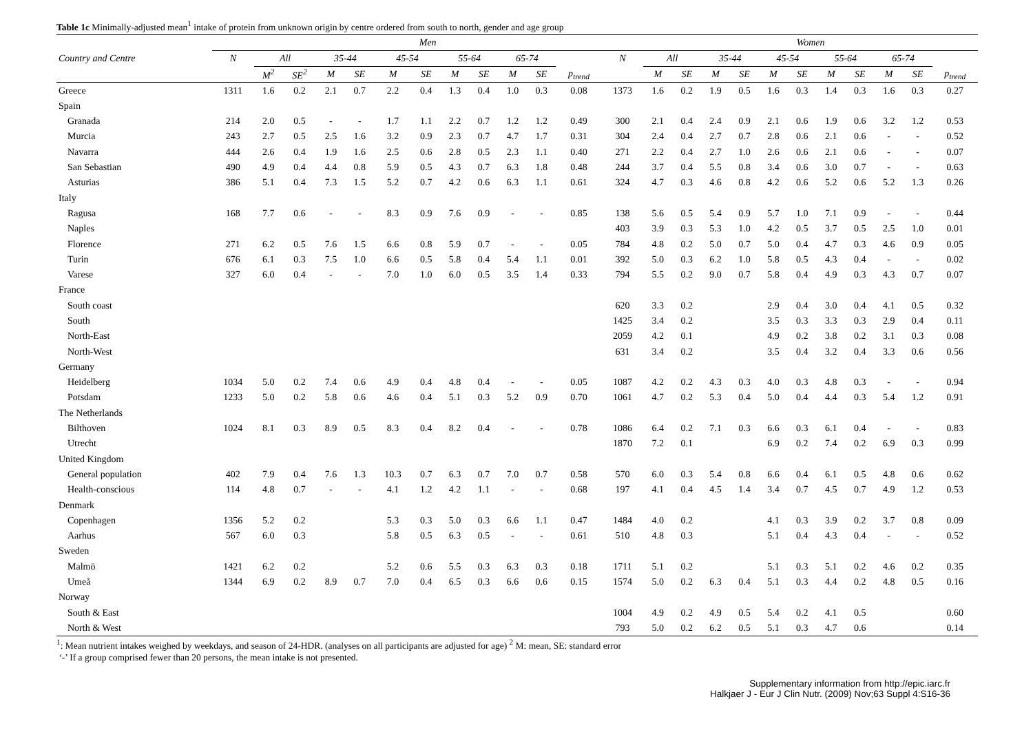Table 1c Minimally-adjusted mean<sup>1</sup> intake of protein from unknown origin by centre ordered from south to north, gender and age group
| | Men | | | | | | | | | | | | | Women | | | | | | | | | | |
| --- | --- | --- | --- | --- | --- | --- | --- | --- | --- | --- | --- | --- | --- | --- | --- | --- | --- | --- | --- | --- | --- | --- | --- | --- |
| Country and Centre | N | All | | 35-44 | | 45-54 | | 55-64 | | 65-74 | | | N | All | | 35-44 | | 45-54 | | 55-64 | | 65-74 | | |
| | | M<sup>2</sup> | SE<sup>2</sup> | M | SE | M | SE | M | SE | M | SE | p<sub>trend</sub> | | M | SE | M | SE | M | SE | M | SE | M | SE | p<sub>trend</sub> |
| Greece | 1311 | 1.6 | 0.2 | 2.1 | 0.7 | 2.2 | 0.4 | 1.3 | 0.4 | 1.0 | 0.3 | 0.08 | 1373 | 1.6 | 0.2 | 1.9 | 0.5 | 1.6 | 0.3 | 1.4 | 0.3 | 1.6 | 0.3 | 0.27 |
| Spain | | | | | | | | | | | | | | | | | | | | | | | | |
| Granada | 214 | 2.0 | 0.5 | - | - | 1.7 | 1.1 | 2.2 | 0.7 | 1.2 | 1.2 | 0.49 | 300 | 2.1 | 0.4 | 2.4 | 0.9 | 2.1 | 0.6 | 1.9 | 0.6 | 3.2 | 1.2 | 0.53 |
| Murcia | 243 | 2.7 | 0.5 | 2.5 | 1.6 | 3.2 | 0.9 | 2.3 | 0.7 | 4.7 | 1.7 | 0.31 | 304 | 2.4 | 0.4 | 2.7 | 0.7 | 2.8 | 0.6 | 2.1 | 0.6 | - | - | 0.52 |
| Navarra | 444 | 2.6 | 0.4 | 1.9 | 1.6 | 2.5 | 0.6 | 2.8 | 0.5 | 2.3 | 1.1 | 0.40 | 271 | 2.2 | 0.4 | 2.7 | 1.0 | 2.6 | 0.6 | 2.1 | 0.6 | - | - | 0.07 |
| San Sebastian | 490 | 4.9 | 0.4 | 4.4 | 0.8 | 5.9 | 0.5 | 4.3 | 0.7 | 6.3 | 1.8 | 0.48 | 244 | 3.7 | 0.4 | 5.5 | 0.8 | 3.4 | 0.6 | 3.0 | 0.7 | - | - | 0.63 |
| Asturias | 386 | 5.1 | 0.4 | 7.3 | 1.5 | 5.2 | 0.7 | 4.2 | 0.6 | 6.3 | 1.1 | 0.61 | 324 | 4.7 | 0.3 | 4.6 | 0.8 | 4.2 | 0.6 | 5.2 | 0.6 | 5.2 | 1.3 | 0.26 |
| Italy | | | | | | | | | | | | | | | | | | | | | | | | |
| Ragusa | 168 | 7.7 | 0.6 | - | - | 8.3 | 0.9 | 7.6 | 0.9 | - | - | 0.85 | 138 | 5.6 | 0.5 | 5.4 | 0.9 | 5.7 | 1.0 | 7.1 | 0.9 | - | - | 0.44 |
| Naples | | | | | | | | | | | | | 403 | 3.9 | 0.3 | 5.3 | 1.0 | 4.2 | 0.5 | 3.7 | 0.5 | 2.5 | 1.0 | 0.01 |
| Florence | 271 | 6.2 | 0.5 | 7.6 | 1.5 | 6.6 | 0.8 | 5.9 | 0.7 | - | - | 0.05 | 784 | 4.8 | 0.2 | 5.0 | 0.7 | 5.0 | 0.4 | 4.7 | 0.3 | 4.6 | 0.9 | 0.05 |
| Turin | 676 | 6.1 | 0.3 | 7.5 | 1.0 | 6.6 | 0.5 | 5.8 | 0.4 | 5.4 | 1.1 | 0.01 | 392 | 5.0 | 0.3 | 6.2 | 1.0 | 5.8 | 0.5 | 4.3 | 0.4 | - | - | 0.02 |
| Varese | 327 | 6.0 | 0.4 | - | - | 7.0 | 1.0 | 6.0 | 0.5 | 3.5 | 1.4 | 0.33 | 794 | 5.5 | 0.2 | 9.0 | 0.7 | 5.8 | 0.4 | 4.9 | 0.3 | 4.3 | 0.7 | 0.07 |
| France | | | | | | | | | | | | | | | | | | | | | | | | |
| South coast | | | | | | | | | | | | | 620 | 3.3 | 0.2 | | | 2.9 | 0.4 | 3.0 | 0.4 | 4.1 | 0.5 | 0.32 |
| South | | | | | | | | | | | | | 1425 | 3.4 | 0.2 | | | 3.5 | 0.3 | 3.3 | 0.3 | 2.9 | 0.4 | 0.11 |
| North-East | | | | | | | | | | | | | 2059 | 4.2 | 0.1 | | | 4.9 | 0.2 | 3.8 | 0.2 | 3.1 | 0.3 | 0.08 |
| North-West | | | | | | | | | | | | | 631 | 3.4 | 0.2 | | | 3.5 | 0.4 | 3.2 | 0.4 | 3.3 | 0.6 | 0.56 |
| Germany | | | | | | | | | | | | | | | | | | | | | | | | |
| Heidelberg | 1034 | 5.0 | 0.2 | 7.4 | 0.6 | 4.9 | 0.4 | 4.8 | 0.4 | - | - | 0.05 | 1087 | 4.2 | 0.2 | 4.3 | 0.3 | 4.0 | 0.3 | 4.8 | 0.3 | - | - | 0.94 |
| Potsdam | 1233 | 5.0 | 0.2 | 5.8 | 0.6 | 4.6 | 0.4 | 5.1 | 0.3 | 5.2 | 0.9 | 0.70 | 1061 | 4.7 | 0.2 | 5.3 | 0.4 | 5.0 | 0.4 | 4.4 | 0.3 | 5.4 | 1.2 | 0.91 |
| The Netherlands | | | | | | | | | | | | | | | | | | | | | | | | |
| Bilthoven | 1024 | 8.1 | 0.3 | 8.9 | 0.5 | 8.3 | 0.4 | 8.2 | 0.4 | - | - | 0.78 | 1086 | 6.4 | 0.2 | 7.1 | 0.3 | 6.6 | 0.3 | 6.1 | 0.4 | - | - | 0.83 |
| Utrecht | | | | | | | | | | | | | 1870 | 7.2 | 0.1 | | | 6.9 | 0.2 | 7.4 | 0.2 | 6.9 | 0.3 | 0.99 |
| United Kingdom | | | | | | | | | | | | | | | | | | | | | | | | |
| General population | 402 | 7.9 | 0.4 | 7.6 | 1.3 | 10.3 | 0.7 | 6.3 | 0.7 | 7.0 | 0.7 | 0.58 | 570 | 6.0 | 0.3 | 5.4 | 0.8 | 6.6 | 0.4 | 6.1 | 0.5 | 4.8 | 0.6 | 0.62 |
| Health-conscious | 114 | 4.8 | 0.7 | - | - | 4.1 | 1.2 | 4.2 | 1.1 | - | - | 0.68 | 197 | 4.1 | 0.4 | 4.5 | 1.4 | 3.4 | 0.7 | 4.5 | 0.7 | 4.9 | 1.2 | 0.53 |
| Denmark | | | | | | | | | | | | | | | | | | | | | | | | |
| Copenhagen | 1356 | 5.2 | 0.2 | | | 5.3 | 0.3 | 5.0 | 0.3 | 6.6 | 1.1 | 0.47 | 1484 | 4.0 | 0.2 | | | 4.1 | 0.3 | 3.9 | 0.2 | 3.7 | 0.8 | 0.09 |
| Aarhus | 567 | 6.0 | 0.3 | | | 5.8 | 0.5 | 6.3 | 0.5 | - | - | 0.61 | 510 | 4.8 | 0.3 | | | 5.1 | 0.4 | 4.3 | 0.4 | - | - | 0.52 |
| Sweden | | | | | | | | | | | | | | | | | | | | | | | | |
| Malmö | 1421 | 6.2 | 0.2 | | | 5.2 | 0.6 | 5.5 | 0.3 | 6.3 | 0.3 | 0.18 | 1711 | 5.1 | 0.2 | | | 5.1 | 0.3 | 5.1 | 0.2 | 4.6 | 0.2 | 0.35 |
| Umeå | 1344 | 6.9 | 0.2 | 8.9 | 0.7 | 7.0 | 0.4 | 6.5 | 0.3 | 6.6 | 0.6 | 0.15 | 1574 | 5.0 | 0.2 | 6.3 | 0.4 | 5.1 | 0.3 | 4.4 | 0.2 | 4.8 | 0.5 | 0.16 |
| Norway | | | | | | | | | | | | | | | | | | | | | | | | |
| South & East | | | | | | | | | | | | | 1004 | 4.9 | 0.2 | 4.9 | 0.5 | 5.4 | 0.2 | 4.1 | 0.5 | | | 0.60 |
| North & West | | | | | | | | | | | | | 793 | 5.0 | 0.2 | 6.2 | 0.5 | 5.1 | 0.3 | 4.7 | 0.6 | | | 0.14 |
<sup>1</sup>: Mean nutrient intakes weighed by weekdays, and season of 24-HDR. (analyses on all participants are adjusted for age) <sup>2</sup> M: mean, SE: standard error
‘-’ If a group comprised fewer than 20 persons, the mean intake is not presented.
Supplementary information from http://epic.iarc.fr
Halkjaer J - Eur J Clin Nutr. (2009) Nov;63 Suppl 4:S16-36